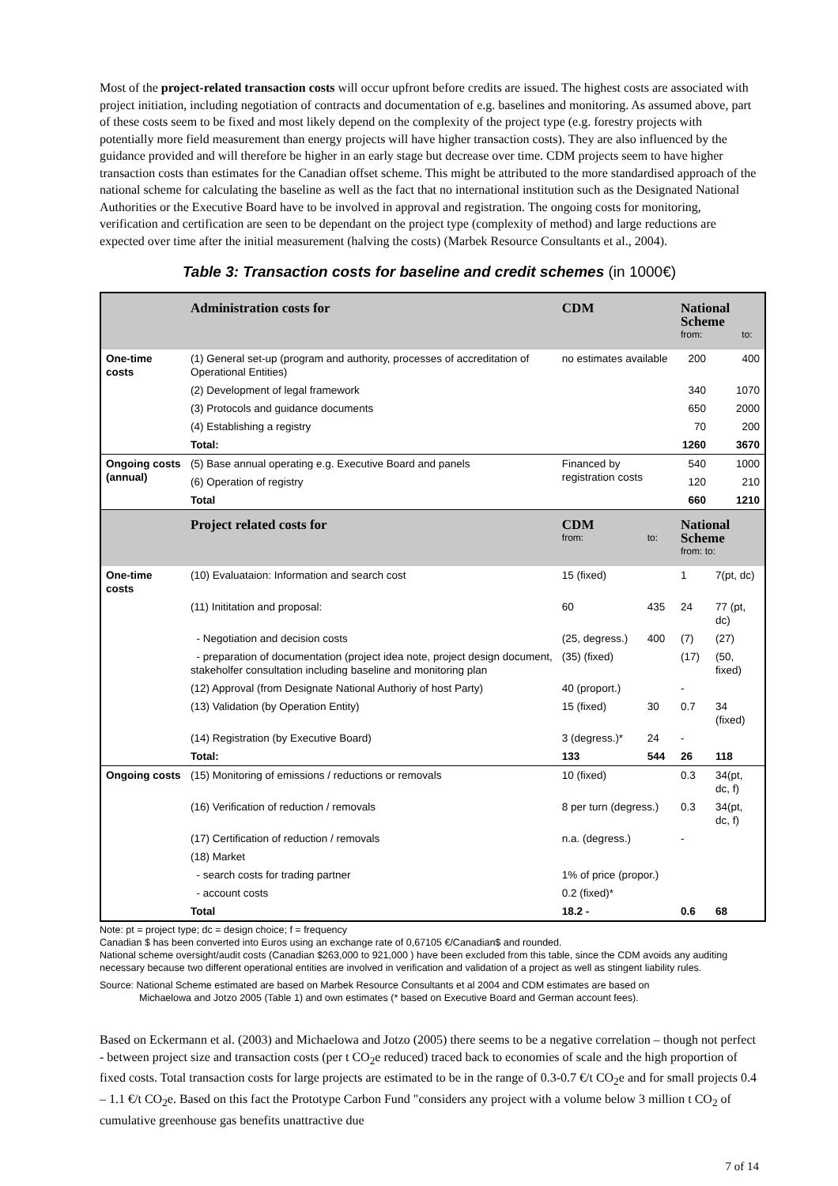Most of the project-related transaction costs will occur upfront before credits are issued. The highest costs are associated with project initiation, including negotiation of contracts and documentation of e.g. baselines and monitoring. As assumed above, part of these costs seem to be fixed and most likely depend on the complexity of the project type (e.g. forestry projects with potentially more field measurement than energy projects will have higher transaction costs). They are also influenced by the guidance provided and will therefore be higher in an early stage but decrease over time. CDM projects seem to have higher transaction costs than estimates for the Canadian offset scheme. This might be attributed to the more standardised approach of the national scheme for calculating the baseline as well as the fact that no international institution such as the Designated National Authorities or the Executive Board have to be involved in approval and registration. The ongoing costs for monitoring, verification and certification are seen to be dependant on the project type (complexity of method) and large reductions are expected over time after the initial measurement (halving the costs) (Marbek Resource Consultants et al., 2004).
Table 3: Transaction costs for baseline and credit schemes (in 1000€)
| | Administration costs for | CDM | | National Scheme from: to: | |
| One-time costs | (1) General set-up (program and authority, processes of accreditation of Operational Entities) | no estimates available | | 200 | 400 |
| | (2) Development of legal framework | | | 340 | 1070 |
| | (3) Protocols and guidance documents | | | 650 | 2000 |
| | (4) Establishing a registry | | | 70 | 200 |
| | Total: | | | 1260 | 3670 |
| Ongoing costs (annual) | (5) Base annual operating e.g. Executive Board and panels | Financed by registration costs | | 540 | 1000 |
| | (6) Operation of registry | | | 120 | 210 |
| | Total | | | 660 | 1210 |
| | Project related costs for | CDM from: | to: | National Scheme from: to: | |
| One-time costs | (10) Evaluataion: Information and search cost | 15 (fixed) | | 1 | 7(pt, dc) |
| | (11) Inititation and proposal: | 60 | 435 | 24 | 77 (pt, dc) |
| | - Negotiation and decision costs | (25, degress.) | 400 | (7) | (27) |
| | - preparation of documentation (project idea note, project design document, stakeholfer consultation including baseline and monitoring plan | (35) (fixed) | | (17) | (50, fixed) |
| | (12) Approval (from Designate National Authoriy of host Party) | 40 (proport.) | | - | |
| | (13) Validation (by Operation Entity) | 15 (fixed) | 30 | 0.7 | 34 (fixed) |
| | (14) Registration (by Executive Board) | 3 (degress.)* | 24 | - | |
| | Total: | 133 | 544 | 26 | 118 |
| Ongoing costs | (15) Monitoring of emissions / reductions or removals | 10 (fixed) | | 0.3 | 34(pt, dc, f) |
| | (16) Verification of reduction / removals | 8 per turn (degress.) | | 0.3 | 34(pt, dc, f) |
| | (17) Certification of reduction / removals | n.a. (degress.) | | - | |
| | (18) Market | | | | |
| | - search costs for trading partner | 1% of price (propor.) | | | |
| | - account costs | 0.2 (fixed)* | | | |
| | Total | 18.2 - | | 0.6 | 68 |
Note: pt = project type; dc = design choice; f = frequency
Canadian $ has been converted into Euros using an exchange rate of 0,67105 €/Canadian$ and rounded.
National scheme oversight/audit costs (Canadian $263,000 to 921,000 ) have been excluded from this table, since the CDM avoids any auditing necessary because two different operational entities are involved in verification and validation of a project as well as stingent liability rules.
Source: National Scheme estimated are based on Marbek Resource Consultants et al 2004 and CDM estimates are based on
Michaelowa and Jotzo 2005 (Table 1) and own estimates (* based on Executive Board and German account fees).
Based on Eckermann et al. (2003) and Michaelowa and Jotzo (2005) there seems to be a negative correlation – though not perfect - between project size and transaction costs (per t CO<sub>2</sub>e reduced) traced back to economies of scale and the high proportion of fixed costs. Total transaction costs for large projects are estimated to be in the range of 0.3-0.7 €/t CO<sub>2</sub>e and for small projects 0.4 – 1.1 €/t CO<sub>2</sub>e. Based on this fact the Prototype Carbon Fund "considers any project with a volume below 3 million t CO<sub>2</sub> of cumulative greenhouse gas benefits unattractive due
7 of 14